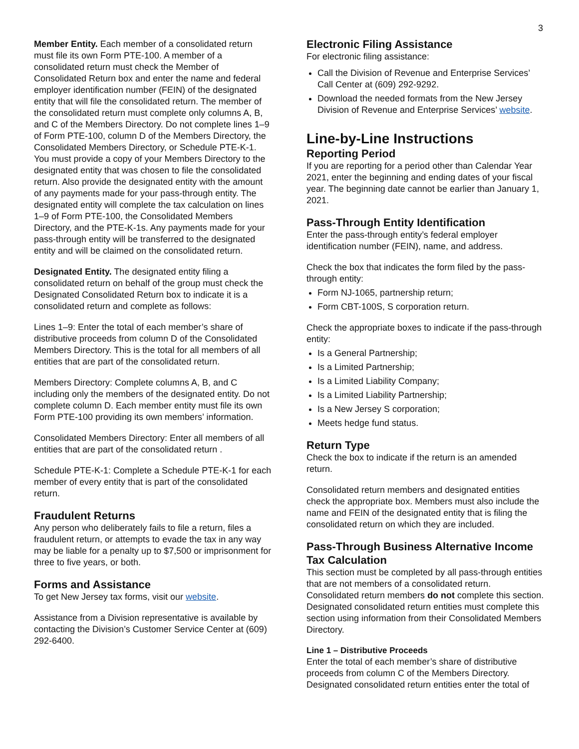3
Member Entity. Each member of a consolidated return must file its own Form PTE-100. A member of a consolidated return must check the Member of Consolidated Return box and enter the name and federal employer identification number (FEIN) of the designated entity that will file the consolidated return. The member of the consolidated return must complete only columns A, B, and C of the Members Directory. Do not complete lines 1–9 of Form PTE-100, column D of the Members Directory, the Consolidated Members Directory, or Schedule PTE-K-1. You must provide a copy of your Members Directory to the designated entity that was chosen to file the consolidated return. Also provide the designated entity with the amount of any payments made for your pass-through entity. The designated entity will complete the tax calculation on lines 1–9 of Form PTE-100, the Consolidated Members Directory, and the PTE-K-1s. Any payments made for your pass-through entity will be transferred to the designated entity and will be claimed on the consolidated return.
Designated Entity. The designated entity filing a consolidated return on behalf of the group must check the Designated Consolidated Return box to indicate it is a consolidated return and complete as follows:
Lines 1–9: Enter the total of each member’s share of distributive proceeds from column D of the Consolidated Members Directory. This is the total for all members of all entities that are part of the consolidated return.
Members Directory: Complete columns A, B, and C including only the members of the designated entity. Do not complete column D. Each member entity must file its own Form PTE-100 providing its own members’ information.
Consolidated Members Directory: Enter all members of all entities that are part of the consolidated return .
Schedule PTE-K-1: Complete a Schedule PTE-K-1 for each member of every entity that is part of the consolidated return.
Fraudulent Returns
Any person who deliberately fails to file a return, files a fraudulent return, or attempts to evade the tax in any way may be liable for a penalty up to $7,500 or imprisonment for three to five years, or both.
Forms and Assistance
To get New Jersey tax forms, visit our website.
Assistance from a Division representative is available by contacting the Division’s Customer Service Center at (609) 292-6400.
Electronic Filing Assistance
For electronic filing assistance:
Call the Division of Revenue and Enterprise Services’ Call Center at (609) 292-9292.
Download the needed formats from the New Jersey Division of Revenue and Enterprise Services’ website.
Line-by-Line Instructions
Reporting Period
If you are reporting for a period other than Calendar Year 2021, enter the beginning and ending dates of your fiscal year. The beginning date cannot be earlier than January 1, 2021.
Pass-Through Entity Identification
Enter the pass-through entity’s federal employer identification number (FEIN), name, and address.
Check the box that indicates the form filed by the pass-through entity:
Form NJ-1065, partnership return;
Form CBT-100S, S corporation return.
Check the appropriate boxes to indicate if the pass-through entity:
Is a General Partnership;
Is a Limited Partnership;
Is a Limited Liability Company;
Is a Limited Liability Partnership;
Is a New Jersey S corporation;
Meets hedge fund status.
Return Type
Check the box to indicate if the return is an amended return.
Consolidated return members and designated entities check the appropriate box. Members must also include the name and FEIN of the designated entity that is filing the consolidated return on which they are included.
Pass-Through Business Alternative Income Tax Calculation
This section must be completed by all pass-through entities that are not members of a consolidated return. Consolidated return members do not complete this section. Designated consolidated return entities must complete this section using information from their Consolidated Members Directory.
Line 1 – Distributive Proceeds
Enter the total of each member’s share of distributive proceeds from column C of the Members Directory. Designated consolidated return entities enter the total of